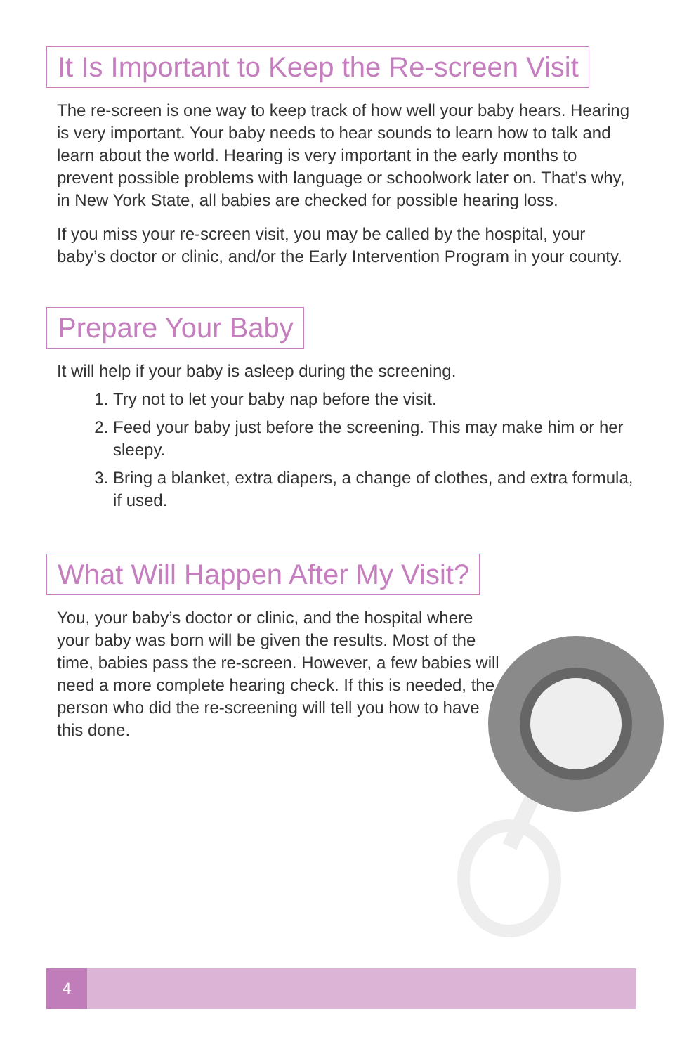It Is Important to Keep the Re-screen Visit
The re-screen is one way to keep track of how well your baby hears. Hearing is very important. Your baby needs to hear sounds to learn how to talk and learn about the world. Hearing is very important in the early months to prevent possible problems with language or schoolwork later on. That’s why, in New York State, all babies are checked for possible hearing loss.
If you miss your re-screen visit, you may be called by the hospital, your baby’s doctor or clinic, and/or the Early Intervention Program in your county.
Prepare Your Baby
It will help if your baby is asleep during the screening.
1. Try not to let your baby nap before the visit.
2. Feed your baby just before the screening. This may make him or her sleepy.
3. Bring a blanket, extra diapers, a change of clothes, and extra formula, if used.
What Will Happen After My Visit?
You, your baby’s doctor or clinic, and the hospital where your baby was born will be given the results. Most of the time, babies pass the re-screen. However, a few babies will need a more complete hearing check. If this is needed, the person who did the re-screening will tell you how to have this done.
4